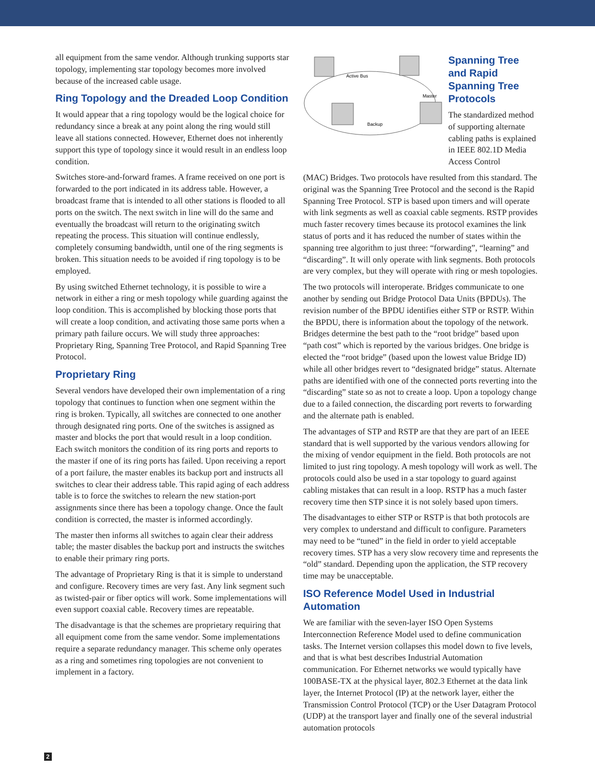all equipment from the same vendor. Although trunking supports star topology, implementing star topology becomes more involved because of the increased cable usage.
Ring Topology and the Dreaded Loop Condition
It would appear that a ring topology would be the logical choice for redundancy since a break at any point along the ring would still leave all stations connected. However, Ethernet does not inherently support this type of topology since it would result in an endless loop condition.
Switches store-and-forward frames. A frame received on one port is forwarded to the port indicated in its address table. However, a broadcast frame that is intended to all other stations is flooded to all ports on the switch. The next switch in line will do the same and eventually the broadcast will return to the originating switch repeating the process. This situation will continue endlessly, completely consuming bandwidth, until one of the ring segments is broken. This situation needs to be avoided if ring topology is to be employed.
By using switched Ethernet technology, it is possible to wire a network in either a ring or mesh topology while guarding against the loop condition. This is accomplished by blocking those ports that will create a loop condition, and activating those same ports when a primary path failure occurs. We will study three approaches: Proprietary Ring, Spanning Tree Protocol, and Rapid Spanning Tree Protocol.
Proprietary Ring
Several vendors have developed their own implementation of a ring topology that continues to function when one segment within the ring is broken. Typically, all switches are connected to one another through designated ring ports. One of the switches is assigned as master and blocks the port that would result in a loop condition. Each switch monitors the condition of its ring ports and reports to the master if one of its ring ports has failed. Upon receiving a report of a port failure, the master enables its backup port and instructs all switches to clear their address table. This rapid aging of each address table is to force the switches to relearn the new station-port assignments since there has been a topology change. Once the fault condition is corrected, the master is informed accordingly.
The master then informs all switches to again clear their address table; the master disables the backup port and instructs the switches to enable their primary ring ports.
The advantage of Proprietary Ring is that it is simple to understand and configure. Recovery times are very fast. Any link segment such as twisted-pair or fiber optics will work. Some implementations will even support coaxial cable. Recovery times are repeatable.
The disadvantage is that the schemes are proprietary requiring that all equipment come from the same vendor. Some implementations require a separate redundancy manager. This scheme only operates as a ring and sometimes ring topologies are not convenient to implement in a factory.
Active Bus
Master
Backup
Spanning Tree and Rapid Spanning Tree Protocols
The standardized method of supporting alternate cabling paths is explained in IEEE 802.1D Media Access Control
(MAC) Bridges. Two protocols have resulted from this standard. The original was the Spanning Tree Protocol and the second is the Rapid Spanning Tree Protocol. STP is based upon timers and will operate with link segments as well as coaxial cable segments. RSTP provides much faster recovery times because its protocol examines the link status of ports and it has reduced the number of states within the spanning tree algorithm to just three: “forwarding”, “learning” and “discarding”. It will only operate with link segments. Both protocols are very complex, but they will operate with ring or mesh topologies.
The two protocols will interoperate. Bridges communicate to one another by sending out Bridge Protocol Data Units (BPDUs). The revision number of the BPDU identifies either STP or RSTP. Within the BPDU, there is information about the topology of the network. Bridges determine the best path to the “root bridge” based upon “path cost” which is reported by the various bridges. One bridge is elected the “root bridge” (based upon the lowest value Bridge ID) while all other bridges revert to “designated bridge” status. Alternate paths are identified with one of the connected ports reverting into the “discarding” state so as not to create a loop. Upon a topology change due to a failed connection, the discarding port reverts to forwarding and the alternate path is enabled.
The advantages of STP and RSTP are that they are part of an IEEE standard that is well supported by the various vendors allowing for the mixing of vendor equipment in the field. Both protocols are not limited to just ring topology. A mesh topology will work as well. The protocols could also be used in a star topology to guard against cabling mistakes that can result in a loop. RSTP has a much faster recovery time then STP since it is not solely based upon timers.
The disadvantages to either STP or RSTP is that both protocols are very complex to understand and difficult to configure. Parameters may need to be “tuned” in the field in order to yield acceptable recovery times. STP has a very slow recovery time and represents the “old” standard. Depending upon the application, the STP recovery time may be unacceptable.
ISO Reference Model Used in Industrial Automation
We are familiar with the seven-layer ISO Open Systems Interconnection Reference Model used to define communication tasks. The Internet version collapses this model down to five levels, and that is what best describes Industrial Automation communication. For Ethernet networks we would typically have 100BASE-TX at the physical layer, 802.3 Ethernet at the data link layer, the Internet Protocol (IP) at the network layer, either the Transmission Control Protocol (TCP) or the User Datagram Protocol (UDP) at the transport layer and finally one of the several industrial automation protocols
2